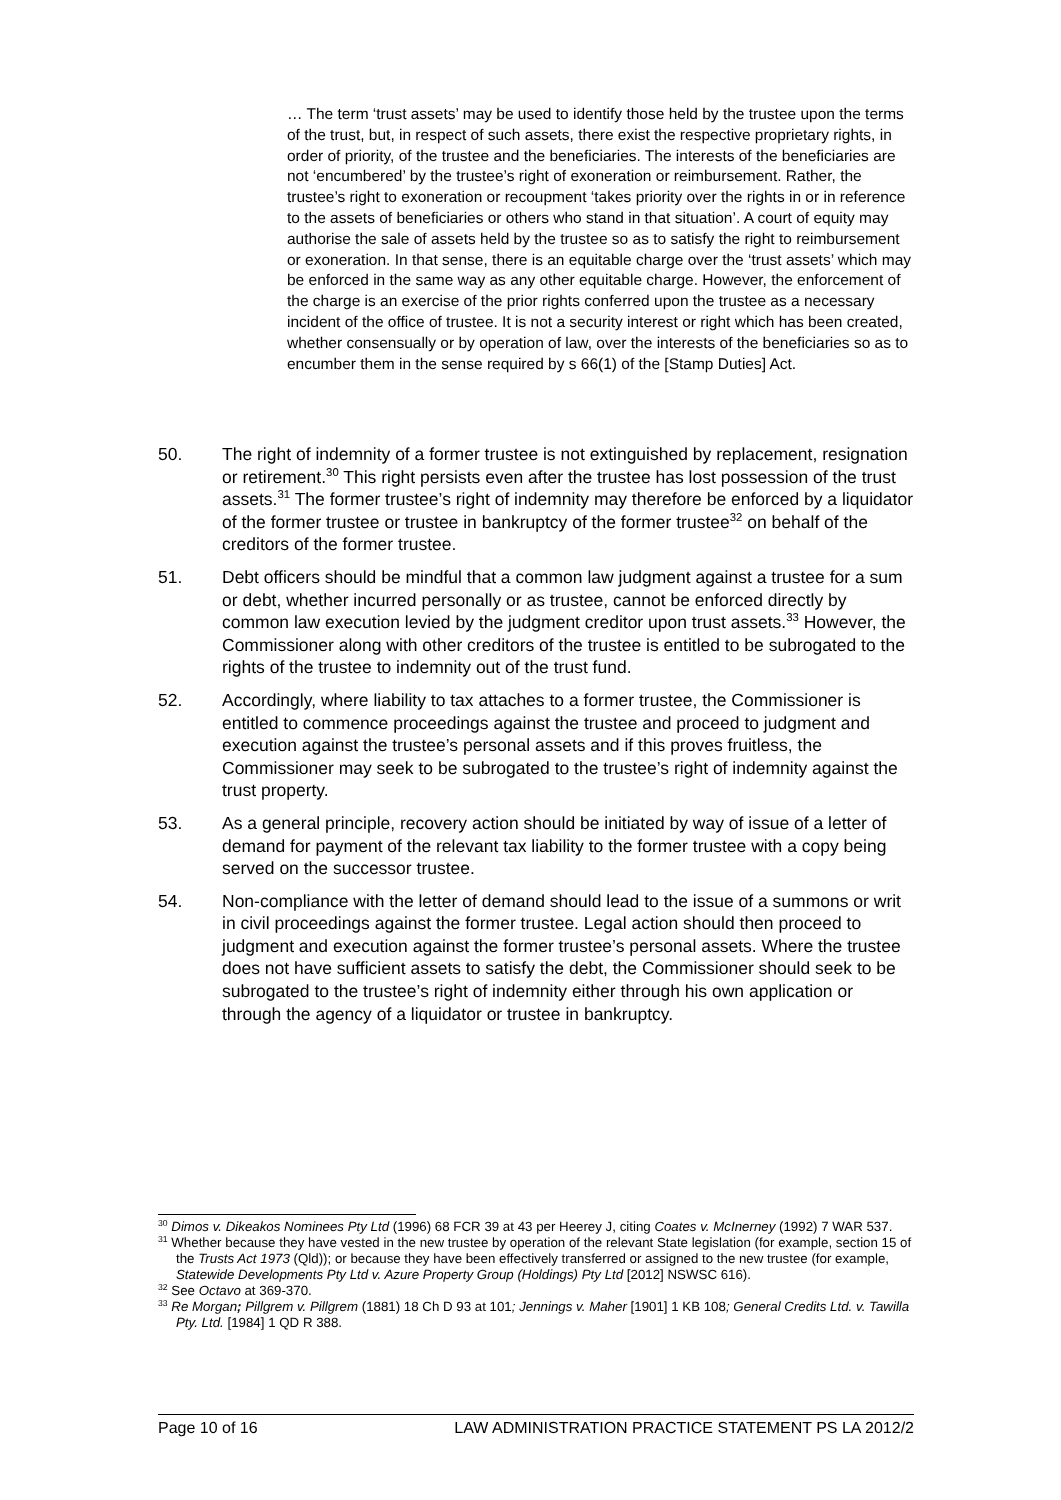… The term ‘trust assets’ may be used to identify those held by the trustee upon the terms of the trust, but, in respect of such assets, there exist the respective proprietary rights, in order of priority, of the trustee and the beneficiaries. The interests of the beneficiaries are not ‘encumbered’ by the trustee’s right of exoneration or reimbursement. Rather, the trustee’s right to exoneration or recoupment ‘takes priority over the rights in or in reference to the assets of beneficiaries or others who stand in that situation’. A court of equity may authorise the sale of assets held by the trustee so as to satisfy the right to reimbursement or exoneration. In that sense, there is an equitable charge over the ‘trust assets’ which may be enforced in the same way as any other equitable charge. However, the enforcement of the charge is an exercise of the prior rights conferred upon the trustee as a necessary incident of the office of trustee. It is not a security interest or right which has been created, whether consensually or by operation of law, over the interests of the beneficiaries so as to encumber them in the sense required by s 66(1) of the [Stamp Duties] Act.
50. The right of indemnity of a former trustee is not extinguished by replacement, resignation or retirement.<sup>30</sup> This right persists even after the trustee has lost possession of the trust assets.<sup>31</sup> The former trustee’s right of indemnity may therefore be enforced by a liquidator of the former trustee or trustee in bankruptcy of the former trustee<sup>32</sup> on behalf of the creditors of the former trustee.
51. Debt officers should be mindful that a common law judgment against a trustee for a sum or debt, whether incurred personally or as trustee, cannot be enforced directly by common law execution levied by the judgment creditor upon trust assets.<sup>33</sup> However, the Commissioner along with other creditors of the trustee is entitled to be subrogated to the rights of the trustee to indemnity out of the trust fund.
52. Accordingly, where liability to tax attaches to a former trustee, the Commissioner is entitled to commence proceedings against the trustee and proceed to judgment and execution against the trustee’s personal assets and if this proves fruitless, the Commissioner may seek to be subrogated to the trustee’s right of indemnity against the trust property.
53. As a general principle, recovery action should be initiated by way of issue of a letter of demand for payment of the relevant tax liability to the former trustee with a copy being served on the successor trustee.
54. Non-compliance with the letter of demand should lead to the issue of a summons or writ in civil proceedings against the former trustee. Legal action should then proceed to judgment and execution against the former trustee’s personal assets. Where the trustee does not have sufficient assets to satisfy the debt, the Commissioner should seek to be subrogated to the trustee’s right of indemnity either through his own application or through the agency of a liquidator or trustee in bankruptcy.
<sup>30</sup> Dimos v. Dikeakos Nominees Pty Ltd (1996) 68 FCR 39 at 43 per Heerey J, citing Coates v. McInerney (1992) 7 WAR 537.
<sup>31</sup> Whether because they have vested in the new trustee by operation of the relevant State legislation (for example, section 15 of the Trusts Act 1973 (Qld)); or because they have been effectively transferred or assigned to the new trustee (for example, Statewide Developments Pty Ltd v. Azure Property Group (Holdings) Pty Ltd [2012] NSWSC 616).
<sup>32</sup> See Octavo at 369-370.
<sup>33</sup> Re Morgan; Pillgrem v. Pillgrem (1881) 18 Ch D 93 at 101; Jennings v. Maher [1901] 1 KB 108; General Credits Ltd. v. Tawilla Pty. Ltd. [1984] 1 QD R 388.
Page 10 of 16 LAW ADMINISTRATION PRACTICE STATEMENT PS LA 2012/2